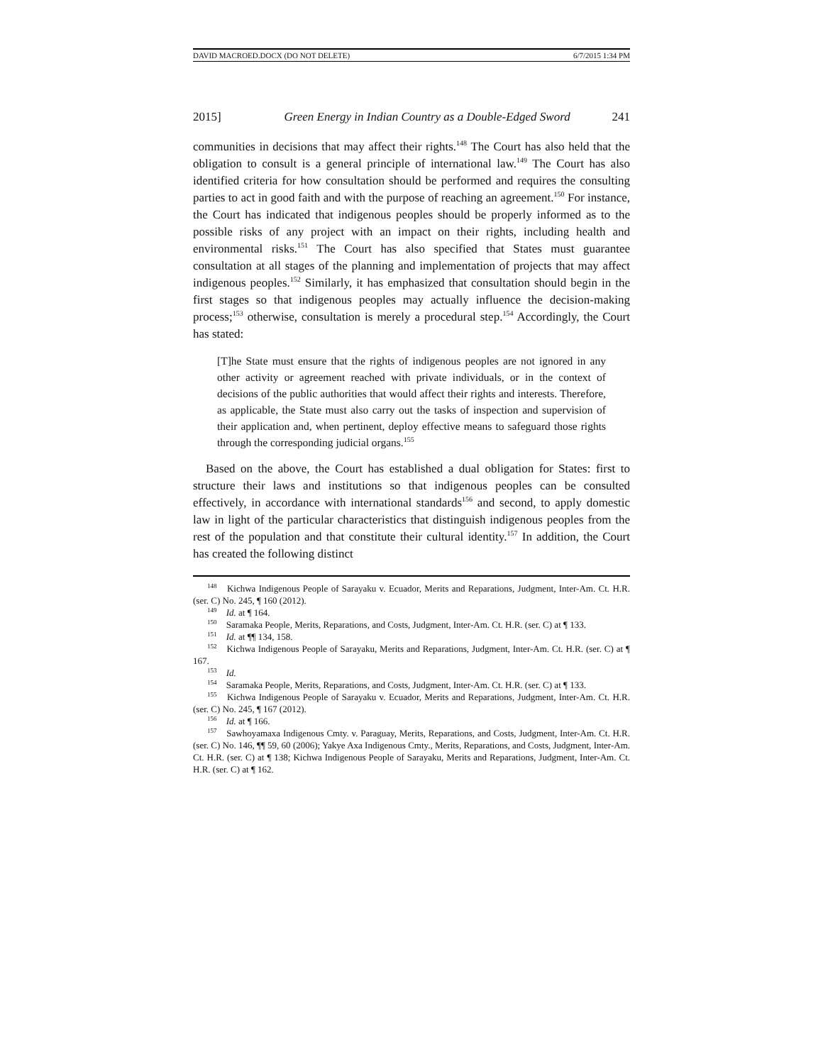DAVID MACROED.DOCX (DO NOT DELETE) 6/7/2015 1:34 PM
2015] Green Energy in Indian Country as a Double-Edged Sword 241
communities in decisions that may affect their rights.<sup>148</sup> The Court has also held that the obligation to consult is a general principle of international law.<sup>149</sup> The Court has also identified criteria for how consultation should be performed and requires the consulting parties to act in good faith and with the purpose of reaching an agreement.<sup>150</sup> For instance, the Court has indicated that indigenous peoples should be properly informed as to the possible risks of any project with an impact on their rights, including health and environmental risks.<sup>151</sup> The Court has also specified that States must guarantee consultation at all stages of the planning and implementation of projects that may affect indigenous peoples.<sup>152</sup> Similarly, it has emphasized that consultation should begin in the first stages so that indigenous peoples may actually influence the decision-making process;<sup>153</sup> otherwise, consultation is merely a procedural step.<sup>154</sup> Accordingly, the Court has stated:
[T]he State must ensure that the rights of indigenous peoples are not ignored in any other activity or agreement reached with private individuals, or in the context of decisions of the public authorities that would affect their rights and interests. Therefore, as applicable, the State must also carry out the tasks of inspection and supervision of their application and, when pertinent, deploy effective means to safeguard those rights through the corresponding judicial organs.<sup>155</sup>
Based on the above, the Court has established a dual obligation for States: first to structure their laws and institutions so that indigenous peoples can be consulted effectively, in accordance with international standards<sup>156</sup> and second, to apply domestic law in light of the particular characteristics that distinguish indigenous peoples from the rest of the population and that constitute their cultural identity.<sup>157</sup> In addition, the Court has created the following distinct
<sup>148</sup> Kichwa Indigenous People of Sarayaku v. Ecuador, Merits and Reparations, Judgment, Inter-Am. Ct. H.R. (ser. C) No. 245, ¶ 160 (2012).
<sup>149</sup> Id. at ¶ 164.
<sup>150</sup> Saramaka People, Merits, Reparations, and Costs, Judgment, Inter-Am. Ct. H.R. (ser. C) at ¶ 133.
<sup>151</sup> Id. at ¶¶ 134, 158.
<sup>152</sup> Kichwa Indigenous People of Sarayaku, Merits and Reparations, Judgment, Inter-Am. Ct. H.R. (ser. C) at ¶ 167.
<sup>153</sup> Id.
<sup>154</sup> Saramaka People, Merits, Reparations, and Costs, Judgment, Inter-Am. Ct. H.R. (ser. C) at ¶ 133.
<sup>155</sup> Kichwa Indigenous People of Sarayaku v. Ecuador, Merits and Reparations, Judgment, Inter-Am. Ct. H.R. (ser. C) No. 245, ¶ 167 (2012).
<sup>156</sup> Id. at ¶ 166.
<sup>157</sup> Sawhoyamaxa Indigenous Cmty. v. Paraguay, Merits, Reparations, and Costs, Judgment, Inter-Am. Ct. H.R. (ser. C) No. 146, ¶¶ 59, 60 (2006); Yakye Axa Indigenous Cmty., Merits, Reparations, and Costs, Judgment, Inter-Am. Ct. H.R. (ser. C) at ¶ 138; Kichwa Indigenous People of Sarayaku, Merits and Reparations, Judgment, Inter-Am. Ct. H.R. (ser. C) at ¶ 162.